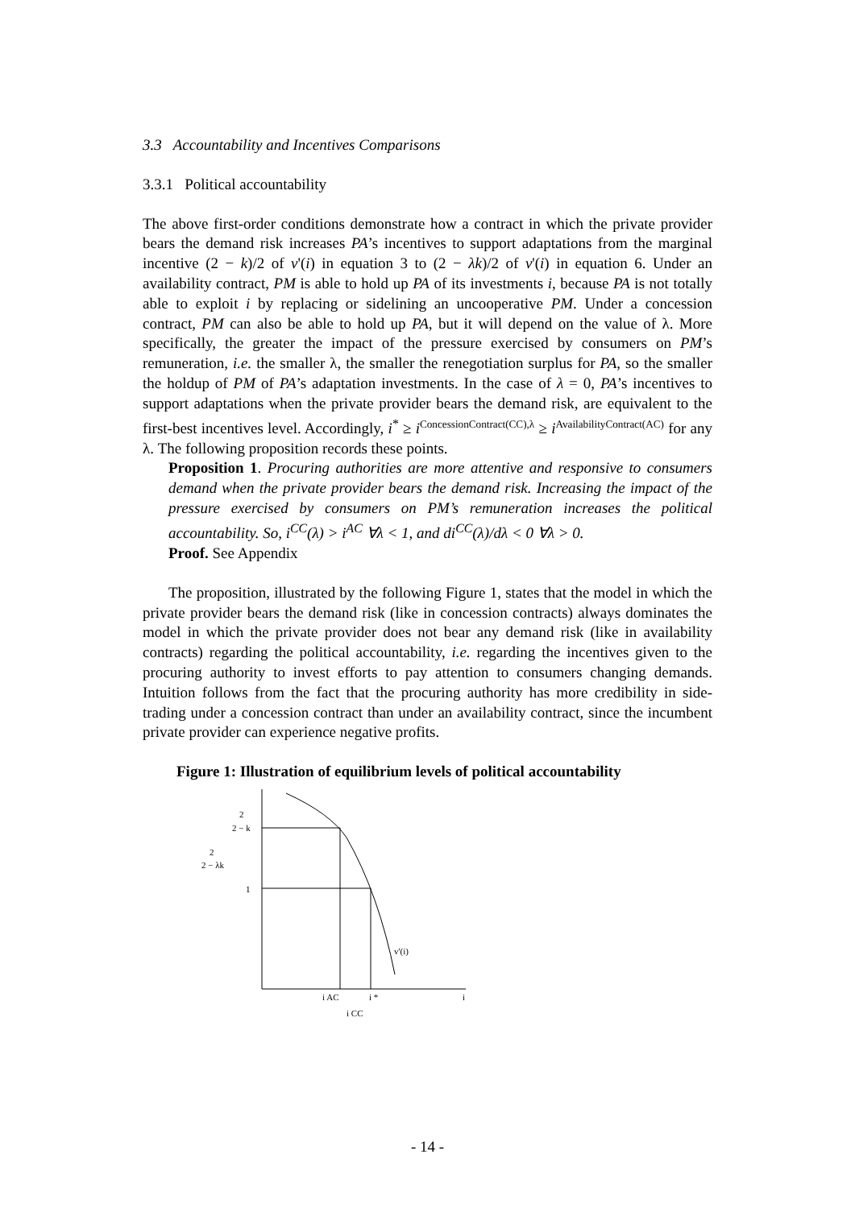3.3 Accountability and Incentives Comparisons
3.3.1 Political accountability
The above first-order conditions demonstrate how a contract in which the private provider bears the demand risk increases PA’s incentives to support adaptations from the marginal incentive (2 − k)/2 of v'(i) in equation 3 to (2 − λk)/2 of v'(i) in equation 6. Under an availability contract, PM is able to hold up PA of its investments i, because PA is not totally able to exploit i by replacing or sidelining an uncooperative PM. Under a concession contract, PM can also be able to hold up PA, but it will depend on the value of λ. More specifically, the greater the impact of the pressure exercised by consumers on PM’s remuneration, i.e. the smaller λ, the smaller the renegotiation surplus for PA, so the smaller the holdup of PM of PA’s adaptation investments. In the case of λ = 0, PA’s incentives to support adaptations when the private provider bears the demand risk, are equivalent to the first-best incentives level. Accordingly, i<sup>*</sup> ≥ i<sup>ConcessionContract(CC),λ</sup> ≥ i<sup>AvailabilityContract(AC)</sup> for any λ. The following proposition records these points.
Proposition 1. Procuring authorities are more attentive and responsive to consumers demand when the private provider bears the demand risk. Increasing the impact of the pressure exercised by consumers on PM’s remuneration increases the political accountability. So, i<sup>CC</sup>(λ) > i<sup>AC</sup> ∀λ < 1, and di<sup>CC</sup>(λ)/dλ < 0 ∀λ > 0.
Proof. See Appendix
The proposition, illustrated by the following Figure 1, states that the model in which the private provider bears the demand risk (like in concession contracts) always dominates the model in which the private provider does not bear any demand risk (like in availability contracts) regarding the political accountability, i.e. regarding the incentives given to the procuring authority to invest efforts to pay attention to consumers changing demands. Intuition follows from the fact that the procuring authority has more credibility in side-trading under a concession contract than under an availability contract, since the incumbent private provider can experience negative profits.
Figure 1: Illustration of equilibrium levels of political accountability
2
2 − k
2
2 − λk
1
v'(i)
i AC
i *
i CC
i
- 14 -